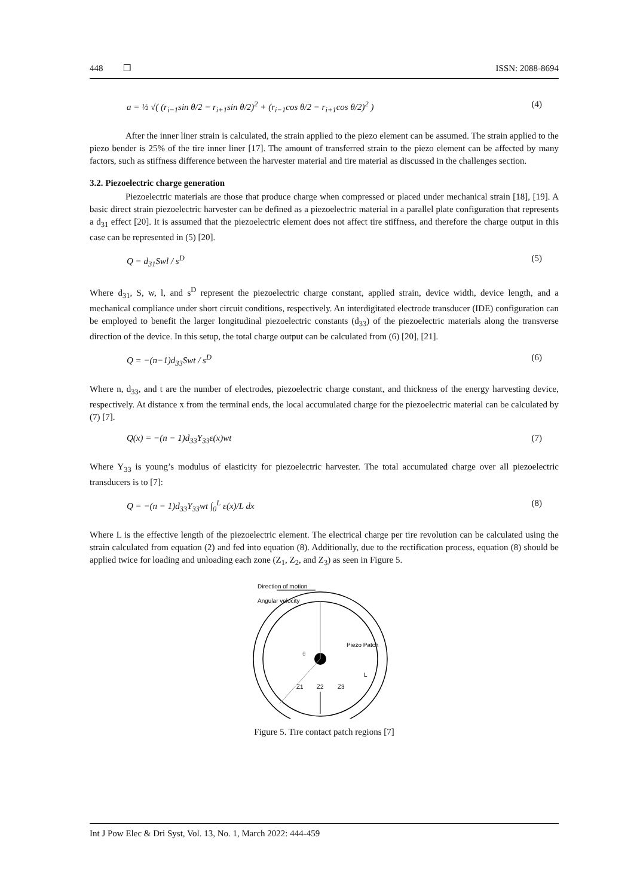448 ❒ ISSN: 2088-8694
a = ½ √( (r<sub>i−1</sub>sin θ/2 − r<sub>i+1</sub>sin θ/2)<sup>2</sup> + (r<sub>i−1</sub>cos θ/2 − r<sub>i+1</sub>cos θ/2)<sup>2</sup> ) (4)
After the inner liner strain is calculated, the strain applied to the piezo element can be assumed. The strain applied to the piezo bender is 25% of the tire inner liner [17]. The amount of transferred strain to the piezo element can be affected by many factors, such as stiffness difference between the harvester material and tire material as discussed in the challenges section.
3.2. Piezoelectric charge generation
Piezoelectric materials are those that produce charge when compressed or placed under mechanical strain [18], [19]. A basic direct strain piezoelectric harvester can be defined as a piezoelectric material in a parallel plate configuration that represents a d<sub>31</sub> effect [20]. It is assumed that the piezoelectric element does not affect tire stiffness, and therefore the charge output in this case can be represented in (5) [20].
Q = d<sub>31</sub>Swl / s<sup>D</sup> (5)
Where d<sub>31</sub>, S, w, l, and s<sup>D</sup> represent the piezoelectric charge constant, applied strain, device width, device length, and a mechanical compliance under short circuit conditions, respectively. An interdigitated electrode transducer (IDE) configuration can be employed to benefit the larger longitudinal piezoelectric constants (d<sub>33</sub>) of the piezoelectric materials along the transverse direction of the device. In this setup, the total charge output can be calculated from (6) [20], [21].
Q = −(n−1)d<sub>33</sub>Swt / s<sup>D</sup> (6)
Where n, d<sub>33</sub>, and t are the number of electrodes, piezoelectric charge constant, and thickness of the energy harvesting device, respectively. At distance x from the terminal ends, the local accumulated charge for the piezoelectric material can be calculated by (7) [7].
Q(x) = −(n − 1)d<sub>33</sub>Y<sub>33</sub>ε(x)wt (7)
Where Y<sub>33</sub> is young’s modulus of elasticity for piezoelectric harvester. The total accumulated charge over all piezoelectric transducers is to [7]:
Q = −(n − 1)d<sub>33</sub>Y<sub>33</sub>wt ∫<sub>0</sub><sup>L</sup> ε(x)/L dx (8)
Where L is the effective length of the piezoelectric element. The electrical charge per tire revolution can be calculated using the strain calculated from equation (2) and fed into equation (8). Additionally, due to the rectification process, equation (8) should be applied twice for loading and unloading each zone (Z<sub>1</sub>, Z<sub>2</sub>, and Z<sub>3</sub>) as seen in Figure 5.
Direction of motion
Angular velocity
θ
Piezo Patch
L
Z1
Z2
Z3
Figure 5. Tire contact patch regions [7]
Int J Pow Elec & Dri Syst, Vol. 13, No. 1, March 2022: 444-459